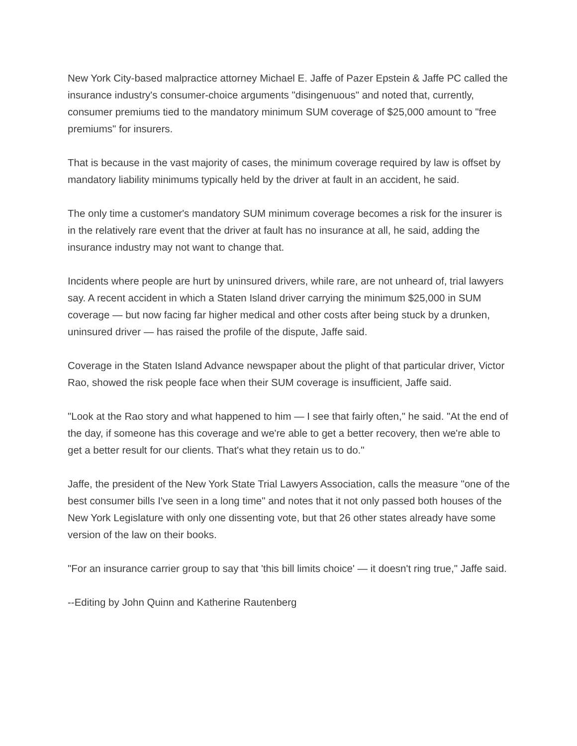New York City-based malpractice attorney Michael E. Jaffe of Pazer Epstein & Jaffe PC called the insurance industry's consumer-choice arguments "disingenuous" and noted that, currently, consumer premiums tied to the mandatory minimum SUM coverage of $25,000 amount to "free premiums" for insurers.
That is because in the vast majority of cases, the minimum coverage required by law is offset by mandatory liability minimums typically held by the driver at fault in an accident, he said.
The only time a customer's mandatory SUM minimum coverage becomes a risk for the insurer is in the relatively rare event that the driver at fault has no insurance at all, he said, adding the insurance industry may not want to change that.
Incidents where people are hurt by uninsured drivers, while rare, are not unheard of, trial lawyers say. A recent accident in which a Staten Island driver carrying the minimum $25,000 in SUM coverage — but now facing far higher medical and other costs after being stuck by a drunken, uninsured driver — has raised the profile of the dispute, Jaffe said.
Coverage in the Staten Island Advance newspaper about the plight of that particular driver, Victor Rao, showed the risk people face when their SUM coverage is insufficient, Jaffe said.
"Look at the Rao story and what happened to him — I see that fairly often," he said. "At the end of the day, if someone has this coverage and we're able to get a better recovery, then we're able to get a better result for our clients. That's what they retain us to do."
Jaffe, the president of the New York State Trial Lawyers Association, calls the measure "one of the best consumer bills I've seen in a long time" and notes that it not only passed both houses of the New York Legislature with only one dissenting vote, but that 26 other states already have some version of the law on their books.
"For an insurance carrier group to say that 'this bill limits choice' — it doesn't ring true," Jaffe said.
--Editing by John Quinn and Katherine Rautenberg